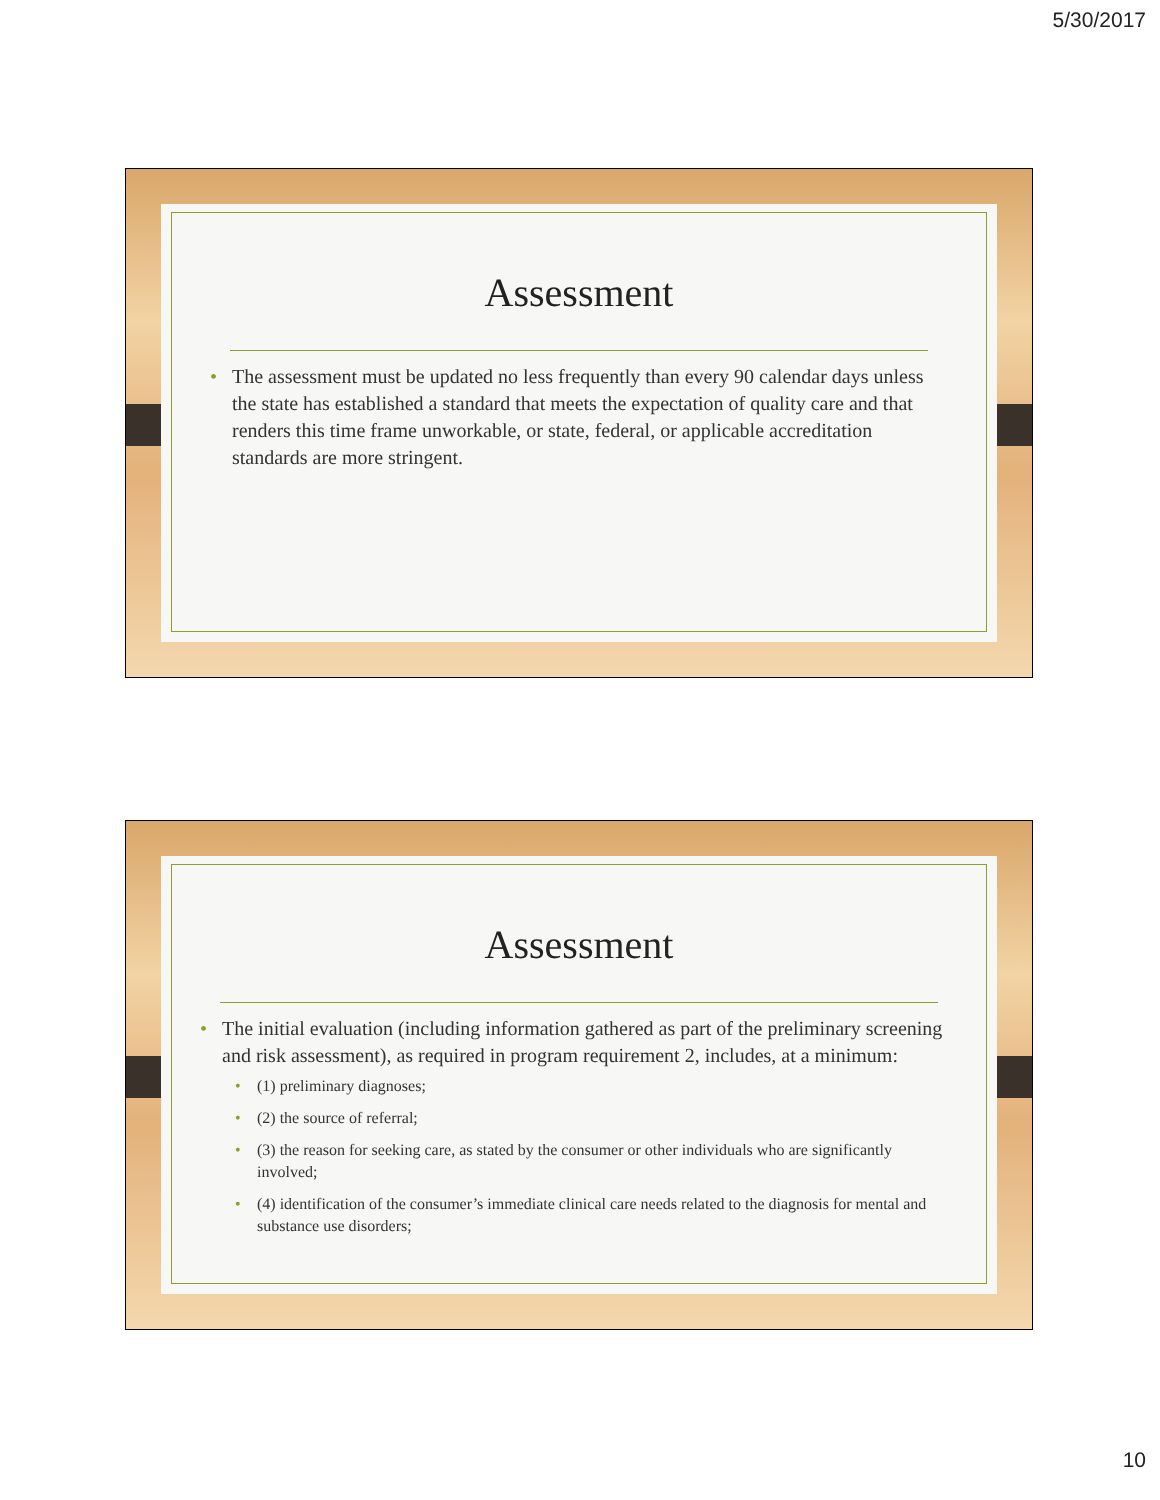5/30/2017
Assessment
The assessment must be updated no less frequently than every 90 calendar days unless the state has established a standard that meets the expectation of quality care and that renders this time frame unworkable, or state, federal, or applicable accreditation standards are more stringent.
Assessment
The initial evaluation (including information gathered as part of the preliminary screening and risk assessment), as required in program requirement 2, includes, at a minimum:
(1) preliminary diagnoses;
(2) the source of referral;
(3) the reason for seeking care, as stated by the consumer or other individuals who are significantly involved;
(4) identification of the consumer’s immediate clinical care needs related to the diagnosis for mental and substance use disorders;
10